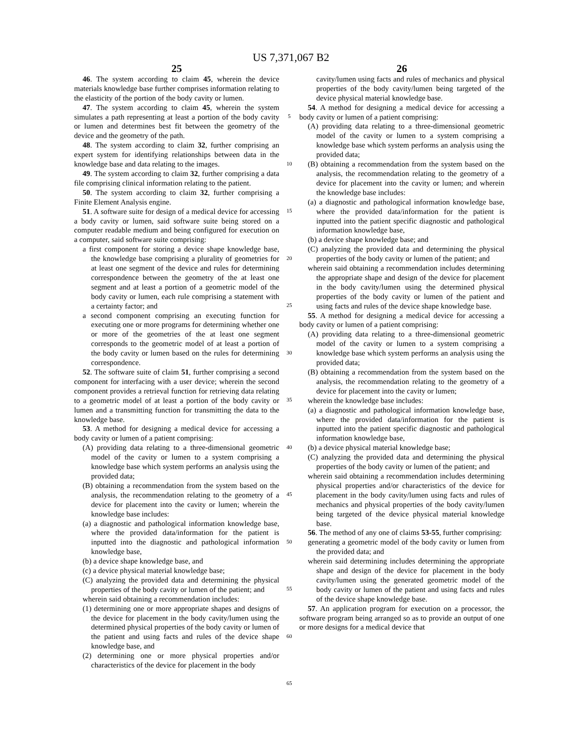US 7,371,067 B2
25
46. The system according to claim 45, wherein the device materials knowledge base further comprises information relating to the elasticity of the portion of the body cavity or lumen.
47. The system according to claim 45, wherein the system simulates a path representing at least a portion of the body cavity or lumen and determines best fit between the geometry of the device and the geometry of the path.
48. The system according to claim 32, further comprising an expert system for identifying relationships between data in the knowledge base and data relating to the images.
49. The system according to claim 32, further comprising a data file comprising clinical information relating to the patient.
50. The system according to claim 32, further comprising a Finite Element Analysis engine.
51. A software suite for design of a medical device for accessing a body cavity or lumen, said software suite being stored on a computer readable medium and being configured for execution on a computer, said software suite comprising:
a first component for storing a device shape knowledge base, the knowledge base comprising a plurality of geometries for at least one segment of the device and rules for determining correspondence between the geometry of the at least one segment and at least a portion of a geometric model of the body cavity or lumen, each rule comprising a statement with a certainty factor; and
a second component comprising an executing function for executing one or more programs for determining whether one or more of the geometries of the at least one segment corresponds to the geometric model of at least a portion of the body cavity or lumen based on the rules for determining correspondence.
52. The software suite of claim 51, further comprising a second component for interfacing with a user device; wherein the second component provides a retrieval function for retrieving data relating to a geometric model of at least a portion of the body cavity or lumen and a transmitting function for transmitting the data to the knowledge base.
53. A method for designing a medical device for accessing a body cavity or lumen of a patient comprising:
(A) providing data relating to a three-dimensional geometric model of the cavity or lumen to a system comprising a knowledge base which system performs an analysis using the provided data;
(B) obtaining a recommendation from the system based on the analysis, the recommendation relating to the geometry of a device for placement into the cavity or lumen; wherein the knowledge base includes:
(a) a diagnostic and pathological information knowledge base, where the provided data/information for the patient is inputted into the diagnostic and pathological information knowledge base,
(b) a device shape knowledge base, and
(c) a device physical material knowledge base;
(C) analyzing the provided data and determining the physical properties of the body cavity or lumen of the patient; and
wherein said obtaining a recommendation includes:
(1) determining one or more appropriate shapes and designs of the device for placement in the body cavity/lumen using the determined physical properties of the body cavity or lumen of the patient and using facts and rules of the device shape knowledge base, and
(2) determining one or more physical properties and/or characteristics of the device for placement in the body
5
10
15
20
25
30
35
40
45
50
55
60
65
26
cavity/lumen using facts and rules of mechanics and physical properties of the body cavity/lumen being targeted of the device physical material knowledge base.
54. A method for designing a medical device for accessing a body cavity or lumen of a patient comprising:
(A) providing data relating to a three-dimensional geometric model of the cavity or lumen to a system comprising a knowledge base which system performs an analysis using the provided data;
(B) obtaining a recommendation from the system based on the analysis, the recommendation relating to the geometry of a device for placement into the cavity or lumen; and wherein the knowledge base includes:
(a) a diagnostic and pathological information knowledge base, where the provided data/information for the patient is inputted into the patient specific diagnostic and pathological information knowledge base,
(b) a device shape knowledge base; and
(C) analyzing the provided data and determining the physical properties of the body cavity or lumen of the patient; and
wherein said obtaining a recommendation includes determining the appropriate shape and design of the device for placement in the body cavity/lumen using the determined physical properties of the body cavity or lumen of the patient and using facts and rules of the device shape knowledge base.
55. A method for designing a medical device for accessing a body cavity or lumen of a patient comprising:
(A) providing data relating to a three-dimensional geometric model of the cavity or lumen to a system comprising a knowledge base which system performs an analysis using the provided data;
(B) obtaining a recommendation from the system based on the analysis, the recommendation relating to the geometry of a device for placement into the cavity or lumen;
wherein the knowledge base includes:
(a) a diagnostic and pathological information knowledge base, where the provided data/information for the patient is inputted into the patient specific diagnostic and pathological information knowledge base,
(b) a device physical material knowledge base;
(C) analyzing the provided data and determining the physical properties of the body cavity or lumen of the patient; and
wherein said obtaining a recommendation includes determining physical properties and/or characteristics of the device for placement in the body cavity/lumen using facts and rules of mechanics and physical properties of the body cavity/lumen being targeted of the device physical material knowledge base.
56. The method of any one of claims 53-55, further comprising:
generating a geometric model of the body cavity or lumen from the provided data; and
wherein said determining includes determining the appropriate shape and design of the device for placement in the body cavity/lumen using the generated geometric model of the body cavity or lumen of the patient and using facts and rules of the device shape knowledge base.
57. An application program for execution on a processor, the software program being arranged so as to provide an output of one or more designs for a medical device that